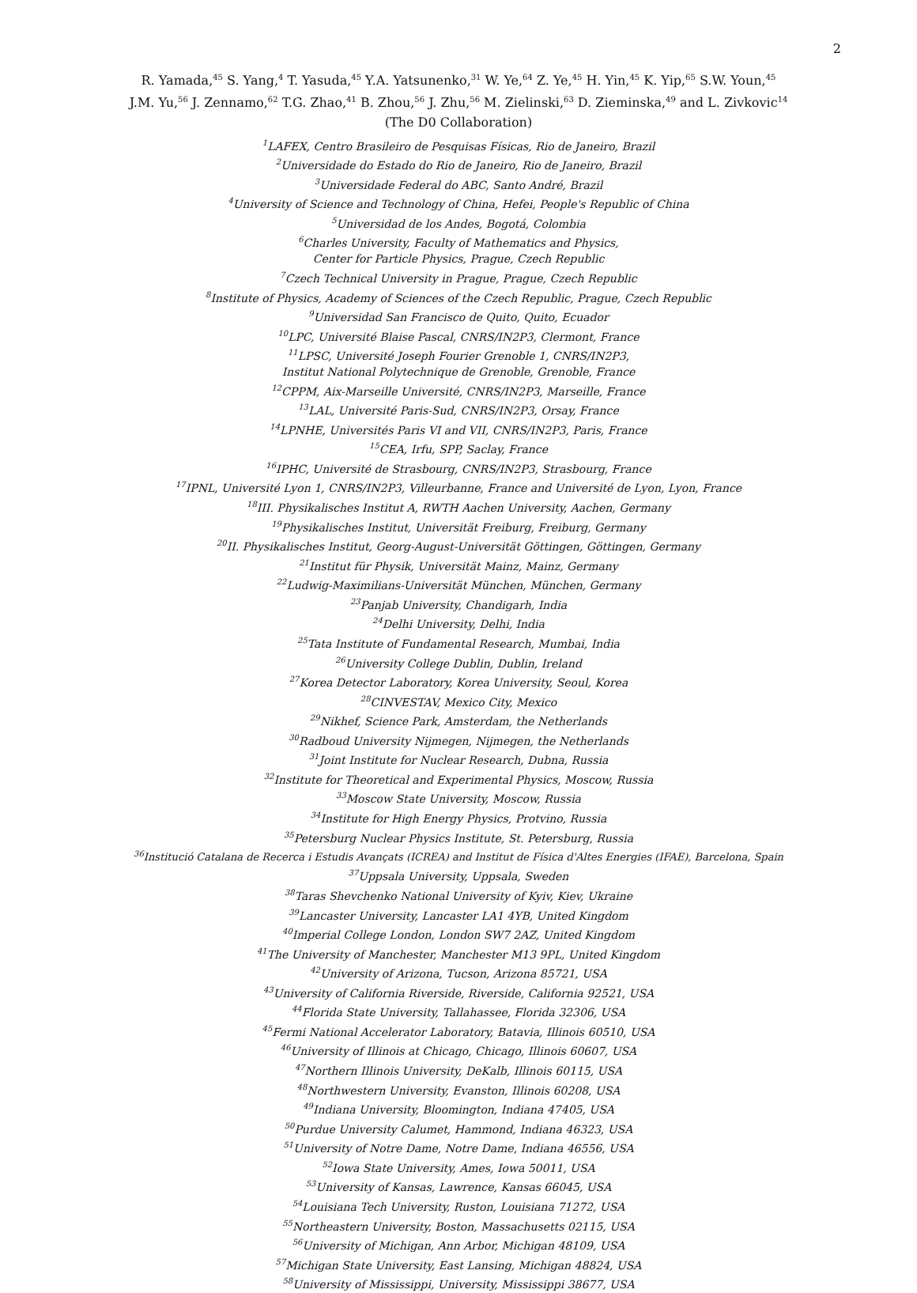2
R. Yamada,<sup>45</sup> S. Yang,<sup>4</sup> T. Yasuda,<sup>45</sup> Y.A. Yatsunenko,<sup>31</sup> W. Ye,<sup>64</sup> Z. Ye,<sup>45</sup> H. Yin,<sup>45</sup> K. Yip,<sup>65</sup> S.W. Youn,<sup>45</sup>
J.M. Yu,<sup>56</sup> J. Zennamo,<sup>62</sup> T.G. Zhao,<sup>41</sup> B. Zhou,<sup>56</sup> J. Zhu,<sup>56</sup> M. Zielinski,<sup>63</sup> D. Zieminska,<sup>49</sup> and L. Zivkovic<sup>14</sup>
(The D0 Collaboration)
<sup>1</sup> LAFEX, Centro Brasileiro de Pesquisas Físicas, Rio de Janeiro, Brazil
<sup>2</sup> Universidade do Estado do Rio de Janeiro, Rio de Janeiro, Brazil
<sup>3</sup> Universidade Federal do ABC, Santo André, Brazil
<sup>4</sup> University of Science and Technology of China, Hefei, People's Republic of China
<sup>5</sup> Universidad de los Andes, Bogotá, Colombia
<sup>6</sup> Charles University, Faculty of Mathematics and Physics,
Center for Particle Physics, Prague, Czech Republic
<sup>7</sup> Czech Technical University in Prague, Prague, Czech Republic
<sup>8</sup> Institute of Physics, Academy of Sciences of the Czech Republic, Prague, Czech Republic
<sup>9</sup> Universidad San Francisco de Quito, Quito, Ecuador
<sup>10</sup> LPC, Université Blaise Pascal, CNRS/IN2P3, Clermont, France
<sup>11</sup> LPSC, Université Joseph Fourier Grenoble 1, CNRS/IN2P3,
Institut National Polytechnique de Grenoble, Grenoble, France
<sup>12</sup>CPPM, Aix-Marseille Université, CNRS/IN2P3, Marseille, France
<sup>13</sup> LAL, Université Paris-Sud, CNRS/IN2P3, Orsay, France
<sup>14</sup> LPNHE, Universités Paris VI and VII, CNRS/IN2P3, Paris, France
<sup>15</sup>CEA, Irfu, SPP, Saclay, France
<sup>16</sup> IPHC, Université de Strasbourg, CNRS/IN2P3, Strasbourg, France
<sup>17</sup> IPNL, Université Lyon 1, CNRS/IN2P3, Villeurbanne, France and Université de Lyon, Lyon, France
<sup>18</sup> III. Physikalisches Institut A, RWTH Aachen University, Aachen, Germany
<sup>19</sup> Physikalisches Institut, Universität Freiburg, Freiburg, Germany
<sup>20</sup> II. Physikalisches Institut, Georg-August-Universität Göttingen, Göttingen, Germany
<sup>21</sup> Institut für Physik, Universität Mainz, Mainz, Germany
<sup>22</sup> Ludwig-Maximilians-Universität München, München, Germany
<sup>23</sup> Panjab University, Chandigarh, India
<sup>24</sup> Delhi University, Delhi, India
<sup>25</sup> Tata Institute of Fundamental Research, Mumbai, India
<sup>26</sup> University College Dublin, Dublin, Ireland
<sup>27</sup> Korea Detector Laboratory, Korea University, Seoul, Korea
<sup>28</sup>CINVESTAV, Mexico City, Mexico
<sup>29</sup> Nikhef, Science Park, Amsterdam, the Netherlands
<sup>30</sup> Radboud University Nijmegen, Nijmegen, the Netherlands
<sup>31</sup> Joint Institute for Nuclear Research, Dubna, Russia
<sup>32</sup> Institute for Theoretical and Experimental Physics, Moscow, Russia
<sup>33</sup> Moscow State University, Moscow, Russia
<sup>34</sup> Institute for High Energy Physics, Protvino, Russia
<sup>35</sup> Petersburg Nuclear Physics Institute, St. Petersburg, Russia
<sup>36</sup> Institució Catalana de Recerca i Estudis Avançats (ICREA) and Institut de Física d'Altes Energies (IFAE), Barcelona, Spain
<sup>37</sup> Uppsala University, Uppsala, Sweden
<sup>38</sup> Taras Shevchenko National University of Kyiv, Kiev, Ukraine
<sup>39</sup> Lancaster University, Lancaster LA1 4YB, United Kingdom
<sup>40</sup> Imperial College London, London SW7 2AZ, United Kingdom
<sup>41</sup> The University of Manchester, Manchester M13 9PL, United Kingdom
<sup>42</sup> University of Arizona, Tucson, Arizona 85721, USA
<sup>43</sup> University of California Riverside, Riverside, California 92521, USA
<sup>44</sup> Florida State University, Tallahassee, Florida 32306, USA
<sup>45</sup> Fermi National Accelerator Laboratory, Batavia, Illinois 60510, USA
<sup>46</sup> University of Illinois at Chicago, Chicago, Illinois 60607, USA
<sup>47</sup> Northern Illinois University, DeKalb, Illinois 60115, USA
<sup>48</sup> Northwestern University, Evanston, Illinois 60208, USA
<sup>49</sup> Indiana University, Bloomington, Indiana 47405, USA
<sup>50</sup> Purdue University Calumet, Hammond, Indiana 46323, USA
<sup>51</sup> University of Notre Dame, Notre Dame, Indiana 46556, USA
<sup>52</sup> Iowa State University, Ames, Iowa 50011, USA
<sup>53</sup> University of Kansas, Lawrence, Kansas 66045, USA
<sup>54</sup> Louisiana Tech University, Ruston, Louisiana 71272, USA
<sup>55</sup> Northeastern University, Boston, Massachusetts 02115, USA
<sup>56</sup> University of Michigan, Ann Arbor, Michigan 48109, USA
<sup>57</sup> Michigan State University, East Lansing, Michigan 48824, USA
<sup>58</sup> University of Mississippi, University, Mississippi 38677, USA